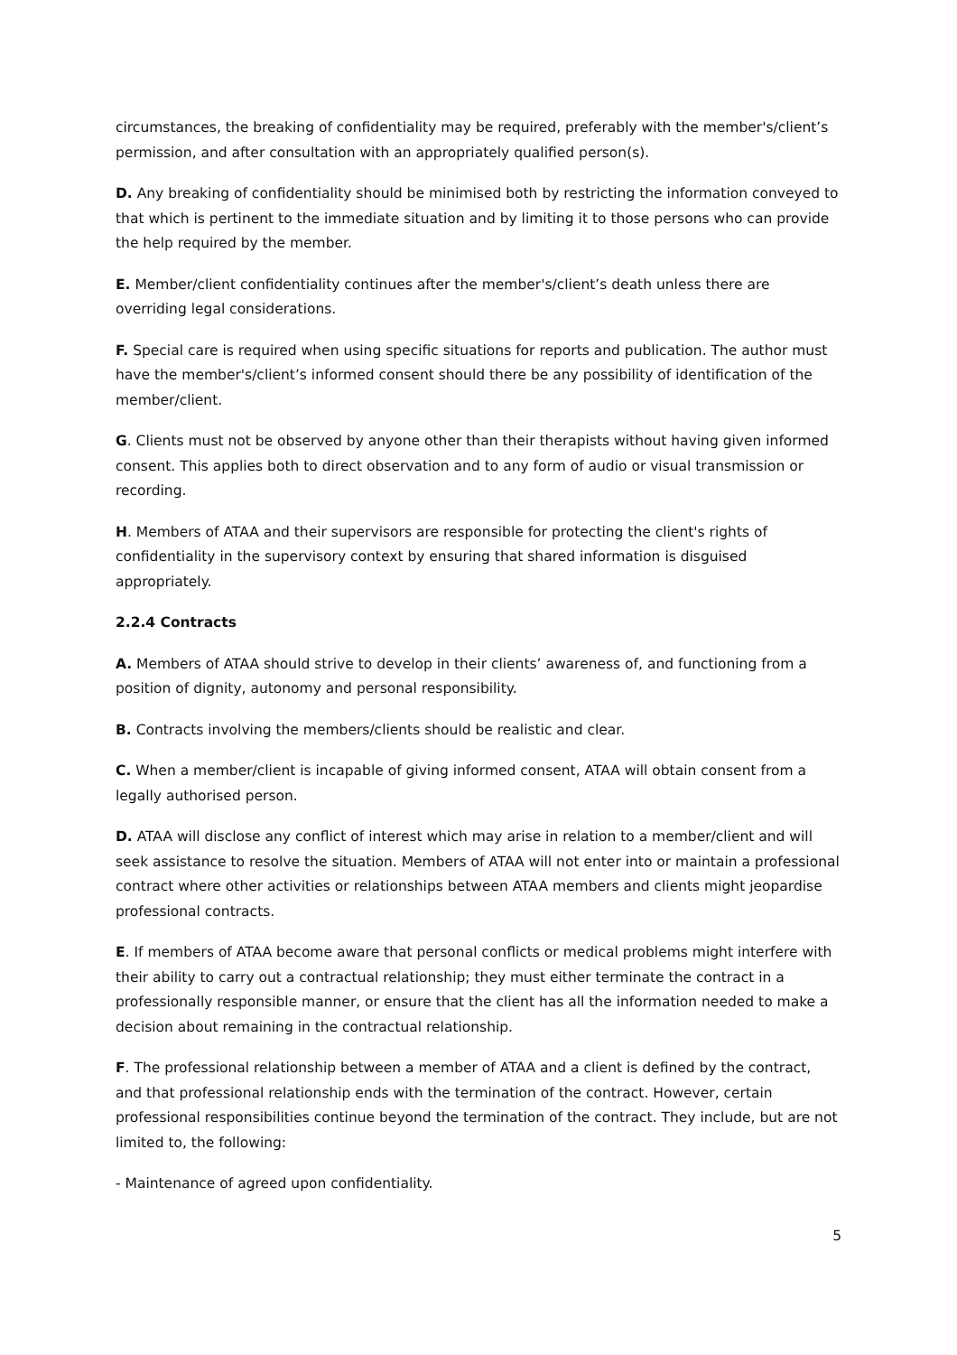circumstances, the breaking of confidentiality may be required, preferably with the member's/client’s permission, and after consultation with an appropriately qualified person(s).
D. Any breaking of confidentiality should be minimised both by restricting the information conveyed to that which is pertinent to the immediate situation and by limiting it to those persons who can provide the help required by the member.
E. Member/client confidentiality continues after the member's/client’s death unless there are overriding legal considerations.
F. Special care is required when using specific situations for reports and publication. The author must have the member's/client’s informed consent should there be any possibility of identification of the member/client.
G. Clients must not be observed by anyone other than their therapists without having given informed consent. This applies both to direct observation and to any form of audio or visual transmission or recording.
H. Members of ATAA and their supervisors are responsible for protecting the client's rights of confidentiality in the supervisory context by ensuring that shared information is disguised appropriately.
2.2.4 Contracts
A. Members of ATAA should strive to develop in their clients’ awareness of, and functioning from a position of dignity, autonomy and personal responsibility.
B. Contracts involving the members/clients should be realistic and clear.
C. When a member/client is incapable of giving informed consent, ATAA will obtain consent from a legally authorised person.
D. ATAA will disclose any conflict of interest which may arise in relation to a member/client and will seek assistance to resolve the situation. Members of ATAA will not enter into or maintain a professional contract where other activities or relationships between ATAA members and clients might jeopardise professional contracts.
E. If members of ATAA become aware that personal conflicts or medical problems might interfere with their ability to carry out a contractual relationship; they must either terminate the contract in a professionally responsible manner, or ensure that the client has all the information needed to make a decision about remaining in the contractual relationship.
F. The professional relationship between a member of ATAA and a client is defined by the contract, and that professional relationship ends with the termination of the contract. However, certain professional responsibilities continue beyond the termination of the contract. They include, but are not limited to, the following:
- Maintenance of agreed upon confidentiality.
5